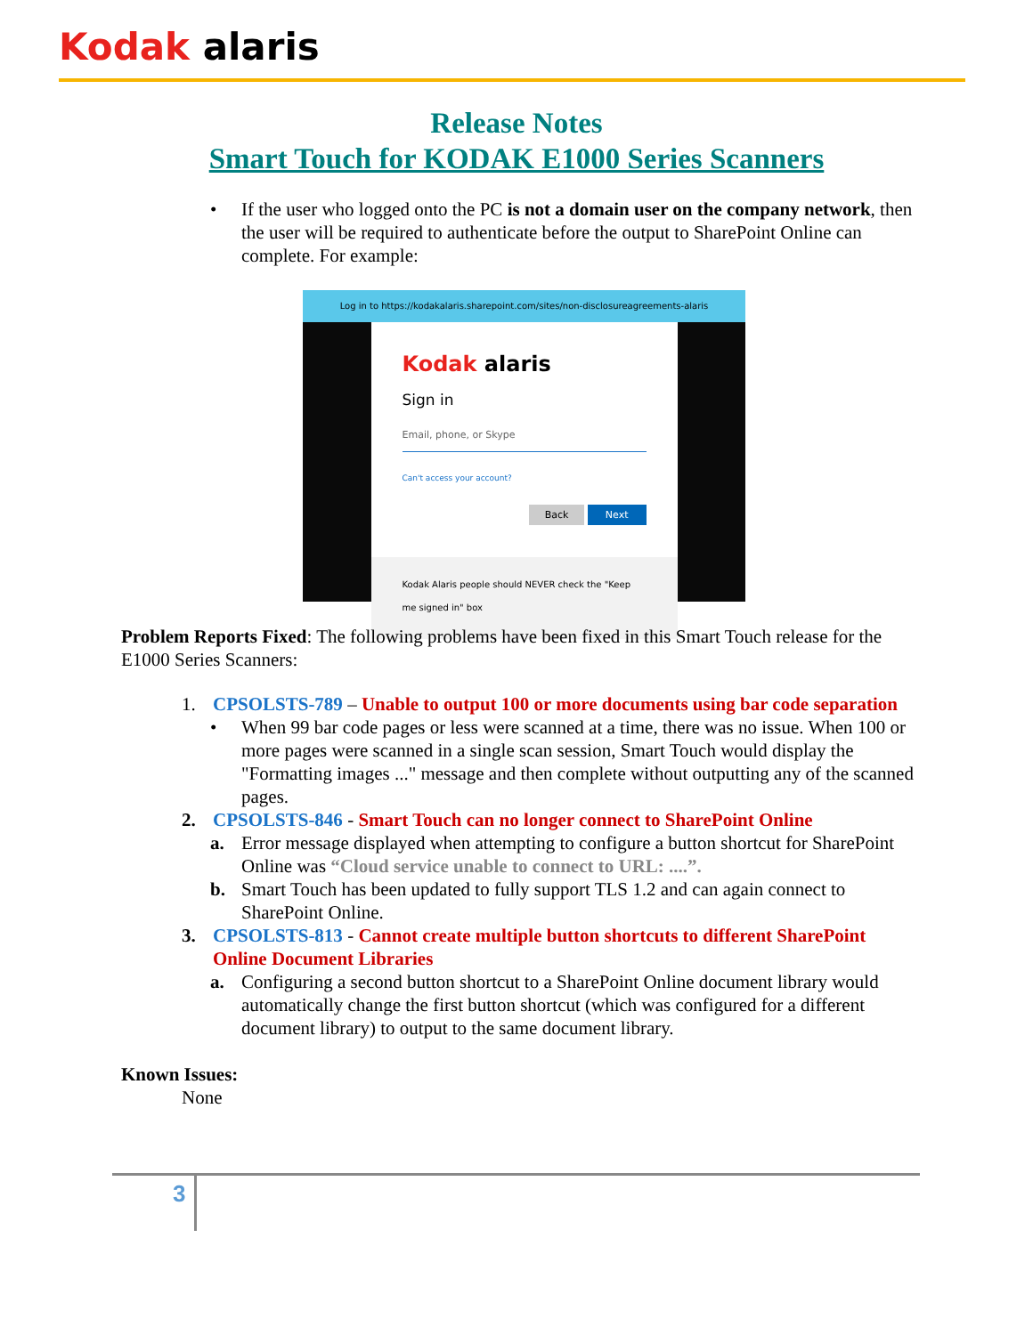Kodak alaris
Release Notes
Smart Touch for KODAK E1000 Series Scanners
• If the user who logged onto the PC is not a domain user on the company network, then the user will be required to authenticate before the output to SharePoint Online can complete. For example:
Log in to https://kodakalaris.sharepoint.com/sites/non-disclosureagreements-alaris
Kodak alaris
Sign in
Email, phone, or Skype
Can't access your account?
Back Next
Kodak Alaris people should NEVER check the "Keep me signed in" box
Problem Reports Fixed: The following problems have been fixed in this Smart Touch release for the E1000 Series Scanners:
1. CPSOLSTS-789 – Unable to output 100 or more documents using bar code separation
• When 99 bar code pages or less were scanned at a time, there was no issue. When 100 or more pages were scanned in a single scan session, Smart Touch would display the "Formatting images ..." message and then complete without outputting any of the scanned pages.
2. CPSOLSTS-846 - Smart Touch can no longer connect to SharePoint Online
a. Error message displayed when attempting to configure a button shortcut for SharePoint Online was “Cloud service unable to connect to URL: ....”.
b. Smart Touch has been updated to fully support TLS 1.2 and can again connect to SharePoint Online.
3. CPSOLSTS-813 - Cannot create multiple button shortcuts to different SharePoint Online Document Libraries
a. Configuring a second button shortcut to a SharePoint Online document library would automatically change the first button shortcut (which was configured for a different document library) to output to the same document library.
Known Issues:
None
3